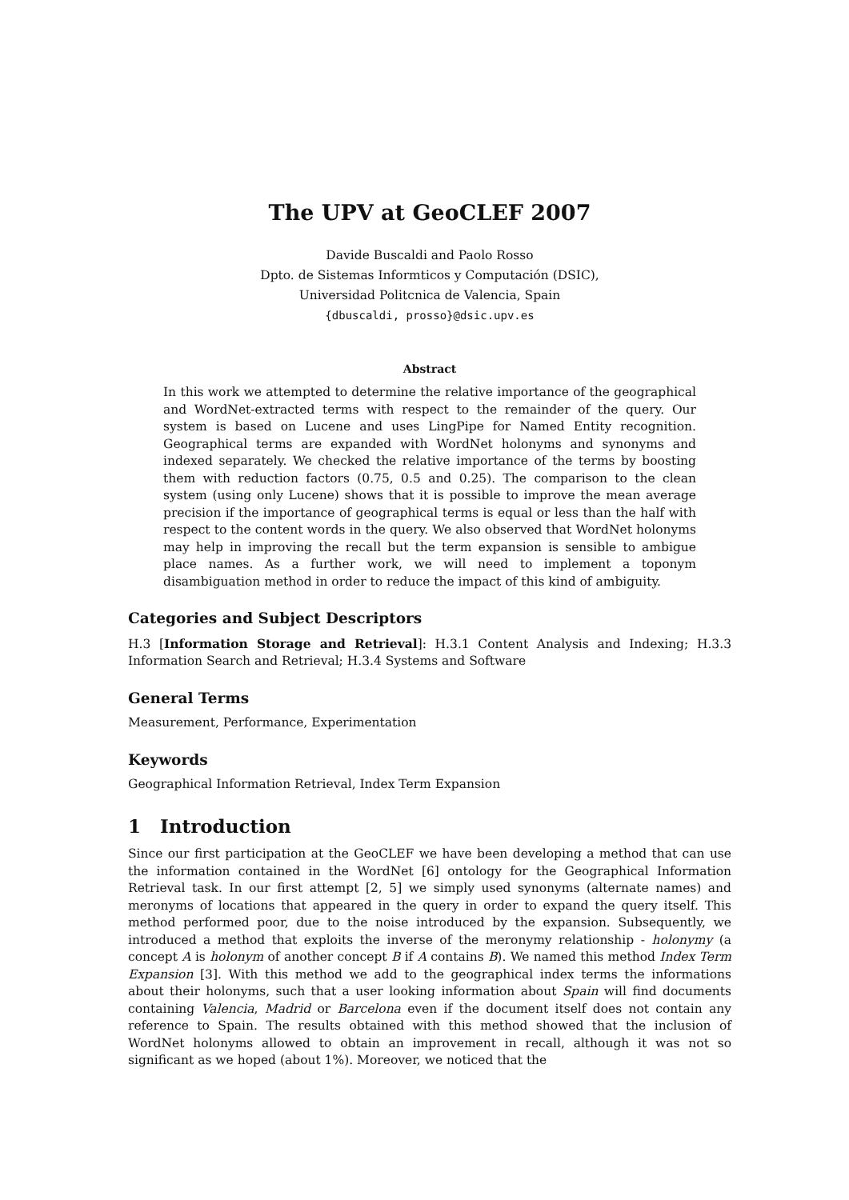The UPV at GeoCLEF 2007
Davide Buscaldi and Paolo Rosso
Dpto. de Sistemas Informticos y Computación (DSIC),
Universidad Politcnica de Valencia, Spain
{dbuscaldi, prosso}@dsic.upv.es
Abstract
In this work we attempted to determine the relative importance of the geographical and WordNet-extracted terms with respect to the remainder of the query. Our system is based on Lucene and uses LingPipe for Named Entity recognition. Geographical terms are expanded with WordNet holonyms and synonyms and indexed separately. We checked the relative importance of the terms by boosting them with reduction factors (0.75, 0.5 and 0.25). The comparison to the clean system (using only Lucene) shows that it is possible to improve the mean average precision if the importance of geographical terms is equal or less than the half with respect to the content words in the query. We also observed that WordNet holonyms may help in improving the recall but the term expansion is sensible to ambigue place names. As a further work, we will need to implement a toponym disambiguation method in order to reduce the impact of this kind of ambiguity.
Categories and Subject Descriptors
H.3 [Information Storage and Retrieval]: H.3.1 Content Analysis and Indexing; H.3.3 Information Search and Retrieval; H.3.4 Systems and Software
General Terms
Measurement, Performance, Experimentation
Keywords
Geographical Information Retrieval, Index Term Expansion
1 Introduction
Since our first participation at the GeoCLEF we have been developing a method that can use the information contained in the WordNet [6] ontology for the Geographical Information Retrieval task. In our first attempt [2, 5] we simply used synonyms (alternate names) and meronyms of locations that appeared in the query in order to expand the query itself. This method performed poor, due to the noise introduced by the expansion. Subsequently, we introduced a method that exploits the inverse of the meronymy relationship - holonymy (a concept A is holonym of another concept B if A contains B). We named this method Index Term Expansion [3]. With this method we add to the geographical index terms the informations about their holonyms, such that a user looking information about Spain will find documents containing Valencia, Madrid or Barcelona even if the document itself does not contain any reference to Spain. The results obtained with this method showed that the inclusion of WordNet holonyms allowed to obtain an improvement in recall, although it was not so significant as we hoped (about 1%). Moreover, we noticed that the